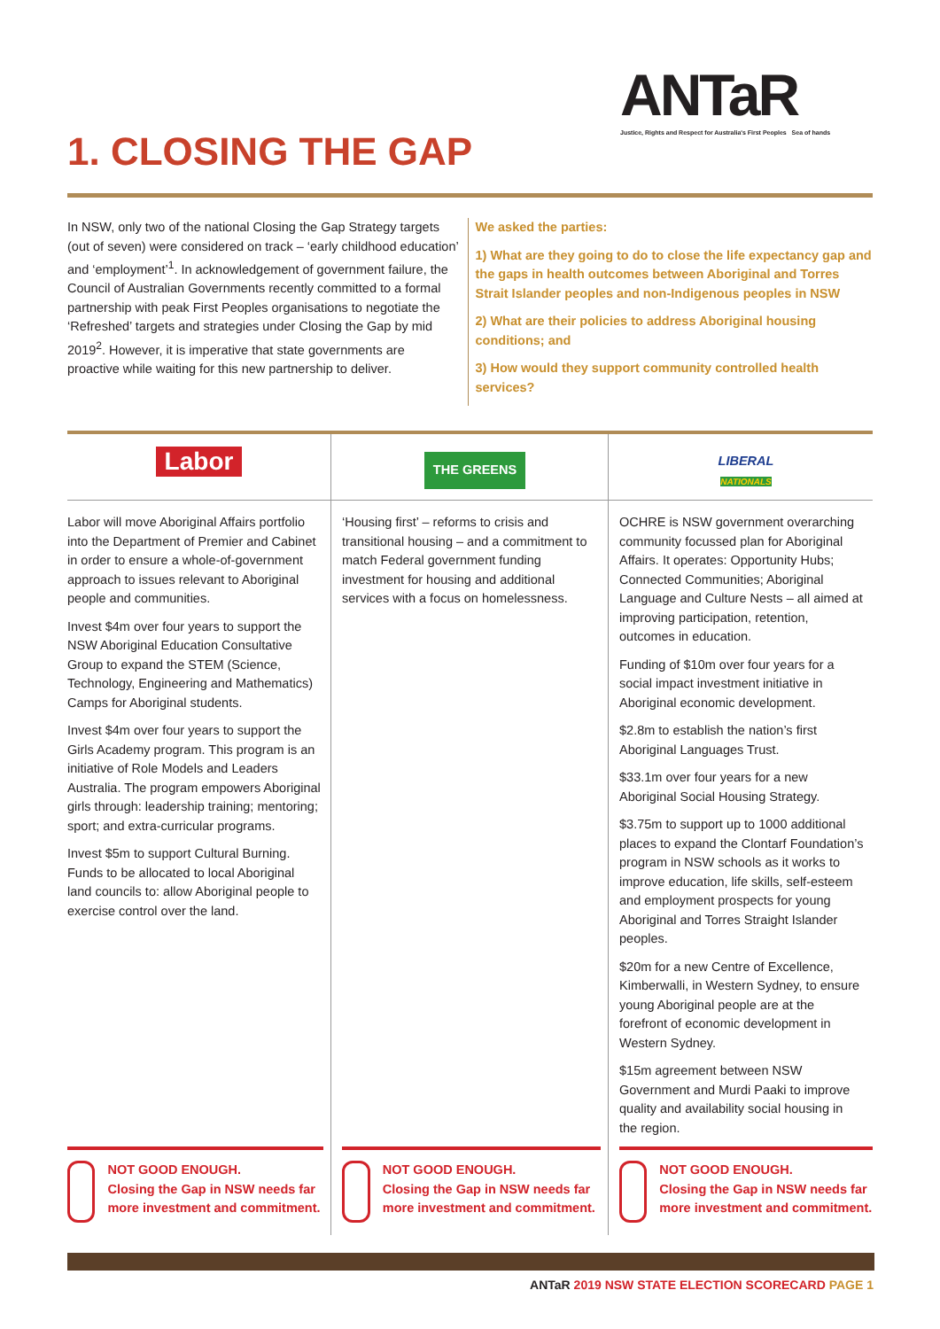ANTaR
Justice, Rights and Respect for Australia's First Peoples Sea of hands
1. CLOSING THE GAP
In NSW, only two of the national Closing the Gap Strategy targets (out of seven) were considered on track – ‘early childhood education’ and ‘employment’<sup>1</sup>. In acknowledgement of government failure, the Council of Australian Governments recently committed to a formal partnership with peak First Peoples organisations to negotiate the ‘Refreshed’ targets and strategies under Closing the Gap by mid 2019<sup>2</sup>. However, it is imperative that state governments are proactive while waiting for this new partnership to deliver.
We asked the parties:
1) What are they going to do to close the life expectancy gap and the gaps in health outcomes between Aboriginal and Torres Strait Islander peoples and non-Indigenous peoples in NSW
2) What are their policies to address Aboriginal housing conditions; and
3) How would they support community controlled health services?
| Labor | THE GREENS | LIBERAL NATIONALS |
| Labor will move Aboriginal Affairs portfolio into the Department of Premier and Cabinet in order to ensure a whole-of-government approach to issues relevant to Aboriginal people and communities. Invest $4m over four years to support the NSW Aboriginal Education Consultative Group to expand the STEM (Science, Technology, Engineering and Mathematics) Camps for Aboriginal students. Invest $4m over four years to support the Girls Academy program. This program is an initiative of Role Models and Leaders Australia. The program empowers Aboriginal girls through: leadership training; mentoring; sport; and extra-curricular programs. Invest $5m to support Cultural Burning. Funds to be allocated to local Aboriginal land councils to: allow Aboriginal people to exercise control over the land. | ‘Housing first’ – reforms to crisis and transitional housing – and a commitment to match Federal government funding investment for housing and additional services with a focus on homelessness. | OCHRE is NSW government overarching community focussed plan for Aboriginal Affairs. It operates: Opportunity Hubs; Connected Communities; Aboriginal Language and Culture Nests – all aimed at improving participation, retention, outcomes in education. Funding of $10m over four years for a social impact investment initiative in Aboriginal economic development. $2.8m to establish the nation’s first Aboriginal Languages Trust. $33.1m over four years for a new Aboriginal Social Housing Strategy. $3.75m to support up to 1000 additional places to expand the Clontarf Foundation’s program in NSW schools as it works to improve education, life skills, self-esteem and employment prospects for young Aboriginal and Torres Straight Islander peoples. $20m for a new Centre of Excellence, Kimberwalli, in Western Sydney, to ensure young Aboriginal people are at the forefront of economic development in Western Sydney. $15m agreement between NSW Government and Murdi Paaki to improve quality and availability social housing in the region. |
| NOT GOOD ENOUGH. Closing the Gap in NSW needs far more investment and commitment. | NOT GOOD ENOUGH. Closing the Gap in NSW needs far more investment and commitment. | NOT GOOD ENOUGH. Closing the Gap in NSW needs far more investment and commitment. |
ANTaR 2019 NSW STATE ELECTION SCORECARD PAGE 1